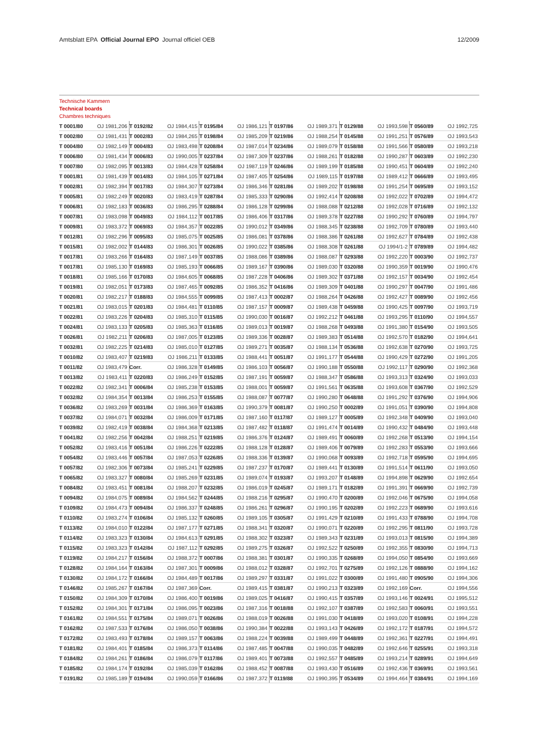Amtsblatt EPA Official Journal EPO Journal officiel OEB 12/2009
Technische Kammern
Technical boards
Chambres techniques
| T 0001/80 | OJ 1981,206 | T 0192/82 | OJ 1984,415 | T 0195/84 | OJ 1986,121 | T 0197/86 | OJ 1989,371 | T 0129/88 | OJ 1993,598 | T 0560/89 | OJ 1992,725 |
| T 0002/80 | OJ 1981,431 | T 0002/83 | OJ 1984,265 | T 0198/84 | OJ 1985,209 | T 0219/86 | OJ 1988,254 | T 0145/88 | OJ 1991,251 | T 0576/89 | OJ 1993,543 |
| T 0004/80 | OJ 1982,149 | T 0004/83 | OJ 1983,498 | T 0208/84 | OJ 1987,014 | T 0234/86 | OJ 1989,079 | T 0158/88 | OJ 1991,566 | T 0580/89 | OJ 1993,218 |
| T 0006/80 | OJ 1981,434 | T 0006/83 | OJ 1990,005 | T 0237/84 | OJ 1987,309 | T 0237/86 | OJ 1988,261 | T 0182/88 | OJ 1990,287 | T 0603/89 | OJ 1992,230 |
| T 0007/80 | OJ 1982,095 | T 0013/83 | OJ 1984,428 | T 0258/84 | OJ 1987,119 | T 0246/86 | OJ 1989,199 | T 0185/88 | OJ 1990,451 | T 0604/89 | OJ 1992,240 |
| T 0001/81 | OJ 1981,439 | T 0014/83 | OJ 1984,105 | T 0271/84 | OJ 1987,405 | T 0254/86 | OJ 1989,115 | T 0197/88 | OJ 1989,412 | T 0666/89 | OJ 1993,495 |
| T 0002/81 | OJ 1982,394 | T 0017/83 | OJ 1984,307 | T 0273/84 | OJ 1986,346 | T 0281/86 | OJ 1989,202 | T 0198/88 | OJ 1991,254 | T 0695/89 | OJ 1993,152 |
| T 0005/81 | OJ 1982,249 | T 0020/83 | OJ 1983,419 | T 0287/84 | OJ 1985,333 | T 0290/86 | OJ 1992,414 | T 0208/88 | OJ 1992,022 | T 0702/89 | OJ 1994,472 |
| T 0006/81 | OJ 1982,183 | T 0036/83 | OJ 1986,295 | T 0288/84 | OJ 1986,128 | T 0299/86 | OJ 1988,088 | T 0212/88 | OJ 1992,028 | T 0716/89 | OJ 1992,132 |
| T 0007/81 | OJ 1983,098 | T 0049/83 | OJ 1984,112 | T 0017/85 | OJ 1986,406 | T 0317/86 | OJ 1989,378 | T 0227/88 | OJ 1990,292 | T 0760/89 | OJ 1994,797 |
| T 0009/81 | OJ 1983,372 | T 0069/83 | OJ 1984,357 | T 0022/85 | OJ 1990,012 | T 0349/86 | OJ 1988,345 | T 0238/88 | OJ 1992,709 | T 0780/89 | OJ 1993,440 |
| T 0012/81 | OJ 1982,296 | T 0095/83 | OJ 1985,075 | T 0025/85 | OJ 1986,081 | T 0378/86 | OJ 1988,386 | T 0261/88 | OJ 1992,627 | T 0784/89 | OJ 1992,438 |
| T 0015/81 | OJ 1982,002 | T 0144/83 | OJ 1986,301 | T 0026/85 | OJ 1990,022 | T 0385/86 | OJ 1988,308 | T 0261/88 | OJ 1994/1-2 | T 0789/89 | OJ 1994,482 |
| T 0017/81 | OJ 1983,266 | T 0164/83 | OJ 1987,149 | T 0037/85 | OJ 1988,086 | T 0389/86 | OJ 1988,087 | T 0293/88 | OJ 1992,220 | T 0003/90 | OJ 1992,737 |
| T 0017/81 | OJ 1985,130 | T 0169/83 | OJ 1985,193 | T 0066/85 | OJ 1989,167 | T 0390/86 | OJ 1989,030 | T 0320/88 | OJ 1990,359 | T 0019/90 | OJ 1990,476 |
| T 0018/81 | OJ 1985,166 | T 0170/83 | OJ 1984,605 | T 0068/85 | OJ 1987,228 | T 0406/86 | OJ 1989,302 | T 0371/88 | OJ 1992,157 | T 0034/90 | OJ 1992,454 |
| T 0019/81 | OJ 1982,051 | T 0173/83 | OJ 1987,465 | T 0092/85 | OJ 1986,352 | T 0416/86 | OJ 1989,309 | T 0401/88 | OJ 1990,297 | T 0047/90 | OJ 1991,486 |
| T 0020/81 | OJ 1982,217 | T 0188/83 | OJ 1984,555 | T 0099/85 | OJ 1987,413 | T 0002/87 | OJ 1988,264 | T 0426/88 | OJ 1992,427 | T 0089/90 | OJ 1992,456 |
| T 0021/81 | OJ 1983,015 | T 0201/83 | OJ 1984,481 | T 0110/85 | OJ 1987,157 | T 0009/87 | OJ 1989,438 | T 0459/88 | OJ 1990,425 | T 0097/90 | OJ 1993,719 |
| T 0022/81 | OJ 1983,226 | T 0204/83 | OJ 1985,310 | T 0115/85 | OJ 1990,030 | T 0016/87 | OJ 1992,212 | T 0461/88 | OJ 1993,295 | T 0110/90 | OJ 1994,557 |
| T 0024/81 | OJ 1983,133 | T 0205/83 | OJ 1985,363 | T 0116/85 | OJ 1989,013 | T 0019/87 | OJ 1988,268 | T 0493/88 | OJ 1991,380 | T 0154/90 | OJ 1993,505 |
| T 0026/81 | OJ 1982,211 | T 0206/83 | OJ 1987,005 | T 0123/85 | OJ 1989,336 | T 0028/87 | OJ 1989,383 | T 0514/88 | OJ 1992,570 | T 0182/90 | OJ 1994,641 |
| T 0032/81 | OJ 1982,225 | T 0214/83 | OJ 1985,010 | T 0127/85 | OJ 1989,271 | T 0035/87 | OJ 1988,134 | T 0536/88 | OJ 1992,638 | T 0270/90 | OJ 1993,725 |
| T 0010/82 | OJ 1983,407 | T 0219/83 | OJ 1986,211 | T 0133/85 | OJ 1988,441 | T 0051/87 | OJ 1991,177 | T 0544/88 | OJ 1990,429 | T 0272/90 | OJ 1991,205 |
| T 0011/82 | OJ 1983,479 | Corr. | OJ 1986,328 | T 0149/85 | OJ 1986,103 | T 0056/87 | OJ 1990,188 | T 0550/88 | OJ 1992,117 | T 0290/90 | OJ 1992,368 |
| T 0013/82 | OJ 1983,411 | T 0220/83 | OJ 1986,249 | T 0152/85 | OJ 1987,191 | T 0059/87 | OJ 1988,347 | T 0586/88 | OJ 1993,313 | T 0324/90 | OJ 1993,033 |
| T 0022/82 | OJ 1982,341 | T 0006/84 | OJ 1985,238 | T 0153/85 | OJ 1988,001 | T 0059/87 | OJ 1991,561 | T 0635/88 | OJ 1993,608 | T 0367/90 | OJ 1992,529 |
| T 0032/82 | OJ 1984,354 | T 0013/84 | OJ 1986,253 | T 0155/85 | OJ 1988,087 | T 0077/87 | OJ 1990,280 | T 0648/88 | OJ 1991,292 | T 0376/90 | OJ 1994,906 |
| T 0036/82 | OJ 1983,269 | T 0031/84 | OJ 1986,369 | T 0163/85 | OJ 1990,379 | T 0081/87 | OJ 1990,250 | T 0002/89 | OJ 1991,051 | T 0390/90 | OJ 1994,808 |
| T 0037/82 | OJ 1984,071 | T 0032/84 | OJ 1986,009 | T 0171/85 | OJ 1987,160 | T 0117/87 | OJ 1989,127 | T 0005/89 | OJ 1992,348 | T 0409/90 | OJ 1993,040 |
| T 0039/82 | OJ 1982,419 | T 0038/84 | OJ 1984,368 | T 0213/85 | OJ 1987,482 | T 0118/87 | OJ 1991,474 | T 0014/89 | OJ 1990,432 | T 0484/90 | OJ 1993,448 |
| T 0041/82 | OJ 1982,256 | T 0042/84 | OJ 1988,251 | T 0219/85 | OJ 1986,376 | T 0124/87 | OJ 1989,491 | T 0060/89 | OJ 1992,268 | T 0513/90 | OJ 1994,154 |
| T 0052/82 | OJ 1983,416 | T 0051/84 | OJ 1986,226 | T 0222/85 | OJ 1988,128 | T 0128/87 | OJ 1989,406 | T 0079/89 | OJ 1992,283 | T 0553/90 | OJ 1993,666 |
| T 0054/82 | OJ 1983,446 | T 0057/84 | OJ 1987,053 | T 0226/85 | OJ 1988,336 | T 0139/87 | OJ 1990,068 | T 0093/89 | OJ 1992,718 | T 0595/90 | OJ 1994,695 |
| T 0057/82 | OJ 1982,306 | T 0073/84 | OJ 1985,241 | T 0229/85 | OJ 1987,237 | T 0170/87 | OJ 1989,441 | T 0130/89 | OJ 1991,514 | T 0611/90 | OJ 1993,050 |
| T 0065/82 | OJ 1983,327 | T 0080/84 | OJ 1985,269 | T 0231/85 | OJ 1989,074 | T 0193/87 | OJ 1993,207 | T 0148/89 | OJ 1994,898 | T 0629/90 | OJ 1992,654 |
| T 0084/82 | OJ 1983,451 | T 0081/84 | OJ 1988,207 | T 0232/85 | OJ 1986,019 | T 0245/87 | OJ 1989,171 | T 0182/89 | OJ 1991,391 | T 0669/90 | OJ 1992,739 |
| T 0094/82 | OJ 1984,075 | T 0089/84 | OJ 1984,562 | T 0244/85 | OJ 1988,216 | T 0295/87 | OJ 1990,470 | T 0200/89 | OJ 1992,046 | T 0675/90 | OJ 1994,058 |
| T 0109/82 | OJ 1984,473 | T 0094/84 | OJ 1986,337 | T 0248/85 | OJ 1986,261 | T 0296/87 | OJ 1990,195 | T 0202/89 | OJ 1992,223 | T 0689/90 | OJ 1993,616 |
| T 0110/82 | OJ 1983,274 | T 0106/84 | OJ 1985,132 | T 0260/85 | OJ 1989,105 | T 0305/87 | OJ 1991,429 | T 0210/89 | OJ 1991,433 | T 0788/90 | OJ 1994,708 |
| T 0113/82 | OJ 1984,010 | T 0122/84 | OJ 1987,177 | T 0271/85 | OJ 1988,341 | T 0320/87 | OJ 1990,071 | T 0220/89 | OJ 1992,295 | T 0811/90 | OJ 1993,728 |
| T 0114/82 | OJ 1983,323 | T 0130/84 | OJ 1984,613 | T 0291/85 | OJ 1988,302 | T 0323/87 | OJ 1989,343 | T 0231/89 | OJ 1993,013 | T 0815/90 | OJ 1994,389 |
| T 0115/82 | OJ 1983,323 | T 0142/84 | OJ 1987,112 | T 0292/85 | OJ 1989,275 | T 0326/87 | OJ 1992,522 | T 0250/89 | OJ 1992,355 | T 0830/90 | OJ 1994,713 |
| T 0119/82 | OJ 1984,217 | T 0156/84 | OJ 1988,372 | T 0007/86 | OJ 1988,381 | T 0301/87 | OJ 1990,335 | T 0268/89 | OJ 1994,050 | T 0854/90 | OJ 1993,669 |
| T 0128/82 | OJ 1984,164 | T 0163/84 | OJ 1987,301 | T 0009/86 | OJ 1988,012 | T 0328/87 | OJ 1992,701 | T 0275/89 | OJ 1992,126 | T 0888/90 | OJ 1994,162 |
| T 0130/82 | OJ 1984,172 | T 0166/84 | OJ 1984,489 | T 0017/86 | OJ 1989,297 | T 0331/87 | OJ 1991,022 | T 0300/89 | OJ 1991,480 | T 0905/90 | OJ 1994,306 |
| T 0146/82 | OJ 1985,267 | T 0167/84 | OJ 1987,369 | Corr. | OJ 1989,415 | T 0381/87 | OJ 1990,213 | T 0323/89 | OJ 1992,169 | Corr. | OJ 1994,556 |
| T 0150/82 | OJ 1984,309 | T 0170/84 | OJ 1986,400 | T 0019/86 | OJ 1989,025 | T 0416/87 | OJ 1990,415 | T 0357/89 | OJ 1993,146 | T 0024/91 | OJ 1995,512 |
| T 0152/82 | OJ 1984,301 | T 0171/84 | OJ 1986,095 | T 0023/86 | OJ 1987,316 | T 0018/88 | OJ 1992,107 | T 0387/89 | OJ 1992,583 | T 0060/91 | OJ 1993,551 |
| T 0161/82 | OJ 1984,551 | T 0175/84 | OJ 1989,071 | T 0026/86 | OJ 1988,019 | T 0026/88 | OJ 1991,030 | T 0418/89 | OJ 1993,020 | T 0108/91 | OJ 1994,228 |
| T 0162/82 | OJ 1987,533 | T 0176/84 | OJ 1986,050 | T 0038/86 | OJ 1990,384 | T 0022/88 | OJ 1993,143 | T 0426/89 | OJ 1992,172 | T 0187/91 | OJ 1994,572 |
| T 0172/82 | OJ 1983,493 | T 0178/84 | OJ 1989,157 | T 0063/86 | OJ 1988,224 | T 0039/88 | OJ 1989,499 | T 0448/89 | OJ 1992,361 | T 0227/91 | OJ 1994,491 |
| T 0181/82 | OJ 1984,401 | T 0185/84 | OJ 1986,373 | T 0114/86 | OJ 1987,485 | T 0047/88 | OJ 1990,035 | T 0482/89 | OJ 1992,646 | T 0255/91 | OJ 1993,318 |
| T 0184/82 | OJ 1984,261 | T 0186/84 | OJ 1986,079 | T 0117/86 | OJ 1989,401 | T 0073/88 | OJ 1992,557 | T 0485/89 | OJ 1993,214 | T 0289/91 | OJ 1994,649 |
| T 0185/82 | OJ 1984,174 | T 0192/84 | OJ 1985,039 | T 0162/86 | OJ 1988,452 | T 0087/88 | OJ 1993,430 | T 0516/89 | OJ 1992,436 | T 0369/91 | OJ 1993,561 |
| T 0191/82 | OJ 1985,189 | T 0194/84 | OJ 1990,059 | T 0166/86 | OJ 1987,372 | T 0119/88 | OJ 1990,395 | T 0534/89 | OJ 1994,464 | T 0384/91 | OJ 1994,169 |